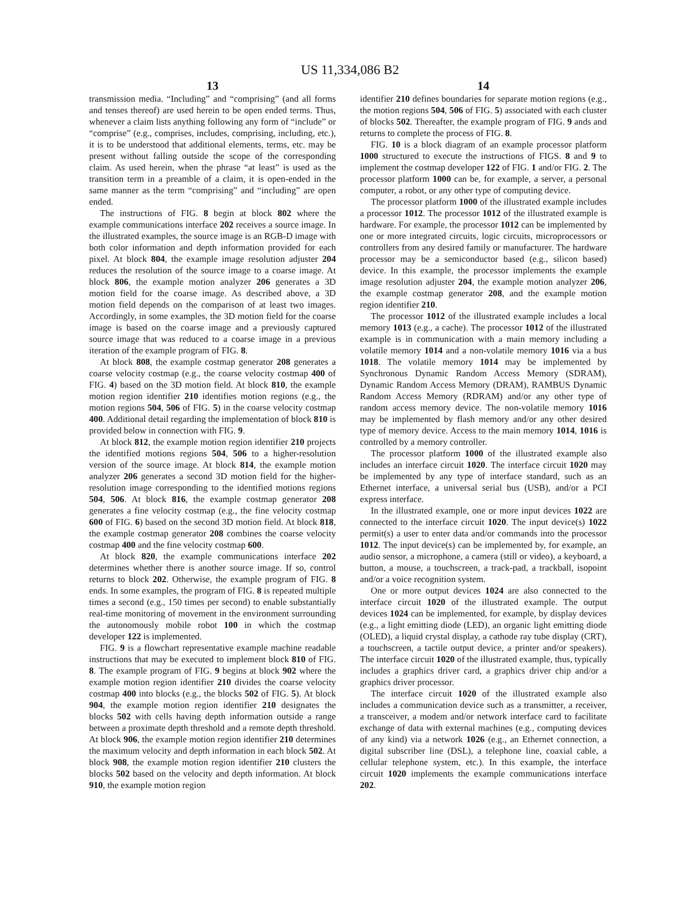US 11,334,086 B2
13
transmission media. “Including” and “comprising” (and all forms and tenses thereof) are used herein to be open ended terms. Thus, whenever a claim lists anything following any form of “include” or “comprise” (e.g., comprises, includes, comprising, including, etc.), it is to be understood that additional elements, terms, etc. may be present without falling outside the scope of the corresponding claim. As used herein, when the phrase “at least” is used as the transition term in a preamble of a claim, it is open-ended in the same manner as the term “comprising” and “including” are open ended.
The instructions of FIG. 8 begin at block 802 where the example communications interface 202 receives a source image. In the illustrated examples, the source image is an RGB-D image with both color information and depth information provided for each pixel. At block 804, the example image resolution adjuster 204 reduces the resolution of the source image to a coarse image. At block 806, the example motion analyzer 206 generates a 3D motion field for the coarse image. As described above, a 3D motion field depends on the comparison of at least two images. Accordingly, in some examples, the 3D motion field for the coarse image is based on the coarse image and a previously captured source image that was reduced to a coarse image in a previous iteration of the example program of FIG. 8.
At block 808, the example costmap generator 208 generates a coarse velocity costmap (e.g., the coarse velocity costmap 400 of FIG. 4) based on the 3D motion field. At block 810, the example motion region identifier 210 identifies motion regions (e.g., the motion regions 504, 506 of FIG. 5) in the coarse velocity costmap 400. Additional detail regarding the implementation of block 810 is provided below in connection with FIG. 9.
At block 812, the example motion region identifier 210 projects the identified motions regions 504, 506 to a higher-resolution version of the source image. At block 814, the example motion analyzer 206 generates a second 3D motion field for the higher-resolution image corresponding to the identified motions regions 504, 506. At block 816, the example costmap generator 208 generates a fine velocity costmap (e.g., the fine velocity costmap 600 of FIG. 6) based on the second 3D motion field. At block 818, the example costmap generator 208 combines the coarse velocity costmap 400 and the fine velocity costmap 600.
At block 820, the example communications interface 202 determines whether there is another source image. If so, control returns to block 202. Otherwise, the example program of FIG. 8 ends. In some examples, the program of FIG. 8 is repeated multiple times a second (e.g., 150 times per second) to enable substantially real-time monitoring of movement in the environment surrounding the autonomously mobile robot 100 in which the costmap developer 122 is implemented.
FIG. 9 is a flowchart representative example machine readable instructions that may be executed to implement block 810 of FIG. 8. The example program of FIG. 9 begins at block 902 where the example motion region identifier 210 divides the coarse velocity costmap 400 into blocks (e.g., the blocks 502 of FIG. 5). At block 904, the example motion region identifier 210 designates the blocks 502 with cells having depth information outside a range between a proximate depth threshold and a remote depth threshold. At block 906, the example motion region identifier 210 determines the maximum velocity and depth information in each block 502. At block 908, the example motion region identifier 210 clusters the blocks 502 based on the velocity and depth information. At block 910, the example motion region
14
identifier 210 defines boundaries for separate motion regions (e.g., the motion regions 504, 506 of FIG. 5) associated with each cluster of blocks 502. Thereafter, the example program of FIG. 9 ands and returns to complete the process of FIG. 8.
FIG. 10 is a block diagram of an example processor platform 1000 structured to execute the instructions of FIGS. 8 and 9 to implement the costmap developer 122 of FIG. 1 and/or FIG. 2. The processor platform 1000 can be, for example, a server, a personal computer, a robot, or any other type of computing device.
The processor platform 1000 of the illustrated example includes a processor 1012. The processor 1012 of the illustrated example is hardware. For example, the processor 1012 can be implemented by one or more integrated circuits, logic circuits, microprocessors or controllers from any desired family or manufacturer. The hardware processor may be a semiconductor based (e.g., silicon based) device. In this example, the processor implements the example image resolution adjuster 204, the example motion analyzer 206, the example costmap generator 208, and the example motion region identifier 210.
The processor 1012 of the illustrated example includes a local memory 1013 (e.g., a cache). The processor 1012 of the illustrated example is in communication with a main memory including a volatile memory 1014 and a non-volatile memory 1016 via a bus 1018. The volatile memory 1014 may be implemented by Synchronous Dynamic Random Access Memory (SDRAM), Dynamic Random Access Memory (DRAM), RAMBUS Dynamic Random Access Memory (RDRAM) and/or any other type of random access memory device. The non-volatile memory 1016 may be implemented by flash memory and/or any other desired type of memory device. Access to the main memory 1014, 1016 is controlled by a memory controller.
The processor platform 1000 of the illustrated example also includes an interface circuit 1020. The interface circuit 1020 may be implemented by any type of interface standard, such as an Ethernet interface, a universal serial bus (USB), and/or a PCI express interface.
In the illustrated example, one or more input devices 1022 are connected to the interface circuit 1020. The input device(s) 1022 permit(s) a user to enter data and/or commands into the processor 1012. The input device(s) can be implemented by, for example, an audio sensor, a microphone, a camera (still or video), a keyboard, a button, a mouse, a touchscreen, a track-pad, a trackball, isopoint and/or a voice recognition system.
One or more output devices 1024 are also connected to the interface circuit 1020 of the illustrated example. The output devices 1024 can be implemented, for example, by display devices (e.g., a light emitting diode (LED), an organic light emitting diode (OLED), a liquid crystal display, a cathode ray tube display (CRT), a touchscreen, a tactile output device, a printer and/or speakers). The interface circuit 1020 of the illustrated example, thus, typically includes a graphics driver card, a graphics driver chip and/or a graphics driver processor.
The interface circuit 1020 of the illustrated example also includes a communication device such as a transmitter, a receiver, a transceiver, a modem and/or network interface card to facilitate exchange of data with external machines (e.g., computing devices of any kind) via a network 1026 (e.g., an Ethernet connection, a digital subscriber line (DSL), a telephone line, coaxial cable, a cellular telephone system, etc.). In this example, the interface circuit 1020 implements the example communications interface 202.